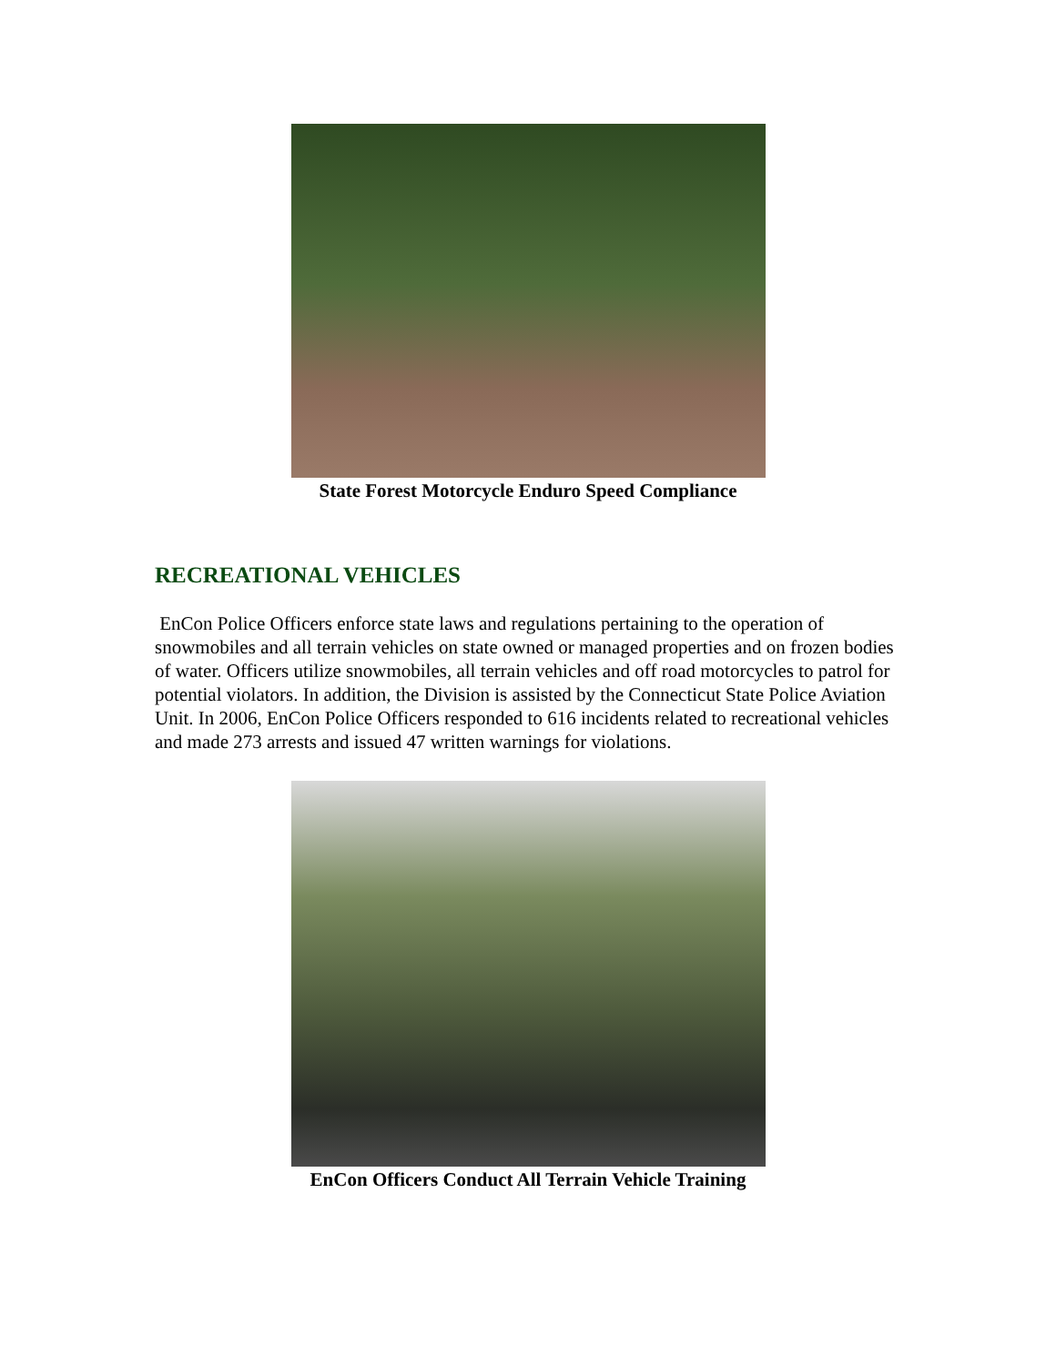State Forest Motorcycle Enduro Speed Compliance
RECREATIONAL VEHICLES
EnCon Police Officers enforce state laws and regulations pertaining to the operation of snowmobiles and all terrain vehicles on state owned or managed properties and on frozen bodies of water. Officers utilize snowmobiles, all terrain vehicles and off road motorcycles to patrol for potential violators. In addition, the Division is assisted by the Connecticut State Police Aviation Unit. In 2006, EnCon Police Officers responded to 616 incidents related to recreational vehicles and made 273 arrests and issued 47 written warnings for violations.
EnCon Officers Conduct All Terrain Vehicle Training